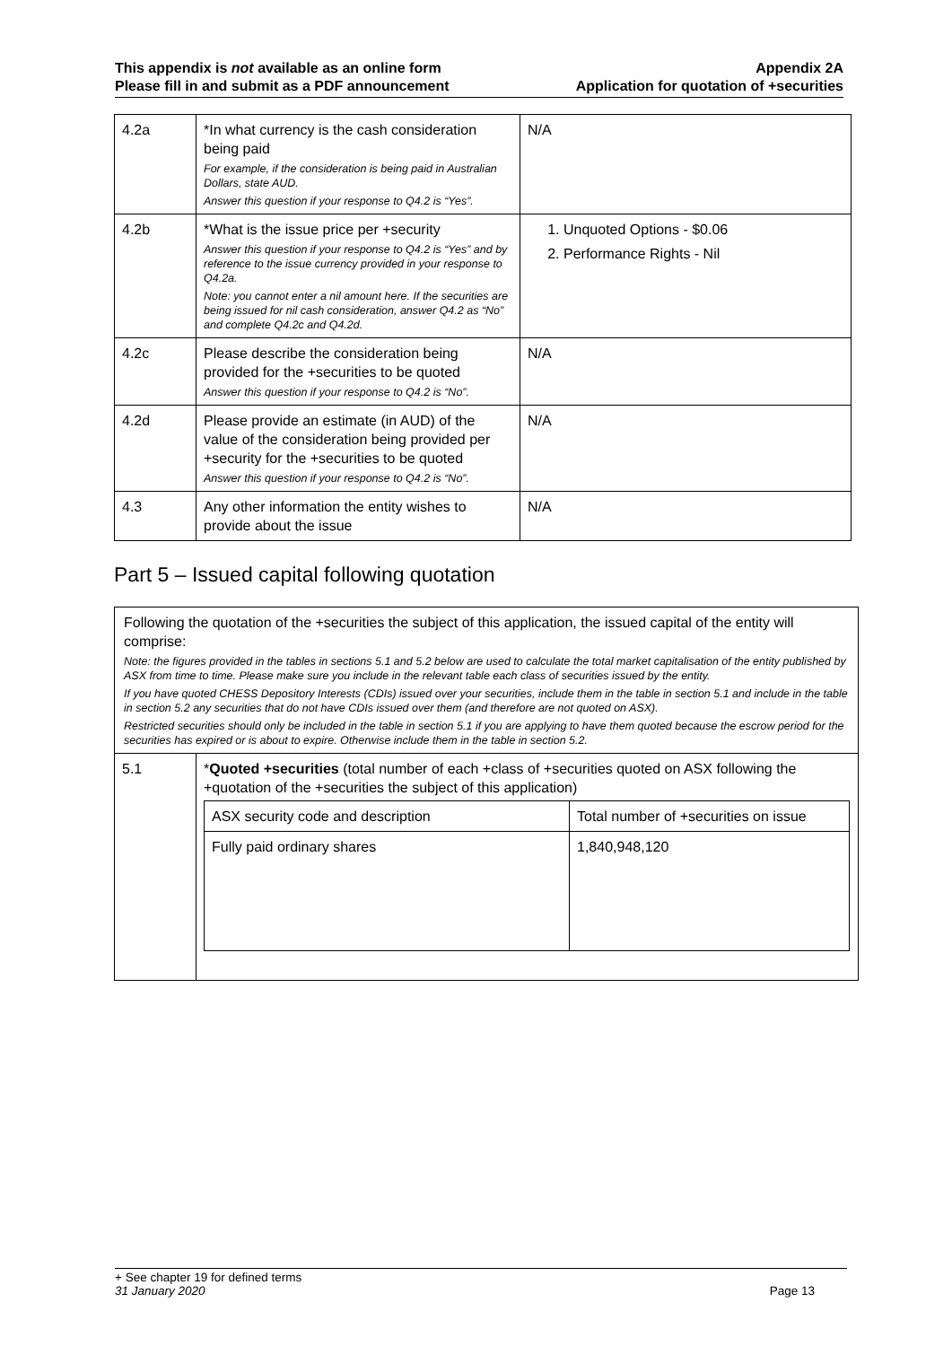This appendix is not available as an online form
Please fill in and submit as a PDF announcement
Appendix 2A
Application for quotation of +securities
| 4.2a | *In what currency is the cash consideration being paid For example, if the consideration is being paid in Australian Dollars, state AUD. Answer this question if your response to Q4.2 is “Yes”. | N/A |
| 4.2b | *What is the issue price per +security Answer this question if your response to Q4.2 is “Yes” and by reference to the issue currency provided in your response to Q4.2a. Note: you cannot enter a nil amount here. If the securities are being issued for nil cash consideration, answer Q4.2 as “No” and complete Q4.2c and Q4.2d. | 1. Unquoted Options - $0.06 2. Performance Rights - Nil |
| 4.2c | Please describe the consideration being provided for the +securities to be quoted Answer this question if your response to Q4.2 is “No”. | N/A |
| 4.2d | Please provide an estimate (in AUD) of the value of the consideration being provided per +security for the +securities to be quoted Answer this question if your response to Q4.2 is “No”. | N/A |
| 4.3 | Any other information the entity wishes to provide about the issue | N/A |
Part 5 – Issued capital following quotation
| Following the quotation of the +securities the subject of this application, the issued capital of the entity will comprise: Note: the figures provided in the tables in sections 5.1 and 5.2 below are used to calculate the total market capitalisation of the entity published by ASX from time to time. Please make sure you include in the relevant table each class of securities issued by the entity. If you have quoted CHESS Depository Interests (CDIs) issued over your securities, include them in the table in section 5.1 and include in the table in section 5.2 any securities that do not have CDIs issued over them (and therefore are not quoted on ASX). Restricted securities should only be included in the table in section 5.1 if you are applying to have them quoted because the escrow period for the securities has expired or is about to expire. Otherwise include them in the table in section 5.2. | |
| 5.1 | * Quoted +securities (total number of each +class of +securities quoted on ASX following the +quotation of the +securities the subject of this application) / ASX security code and description / Total number of +securities on issue / / Fully paid ordinary shares / 1,840,948,120 / |
+ See chapter 19 for defined terms
31 January 2020 Page 13